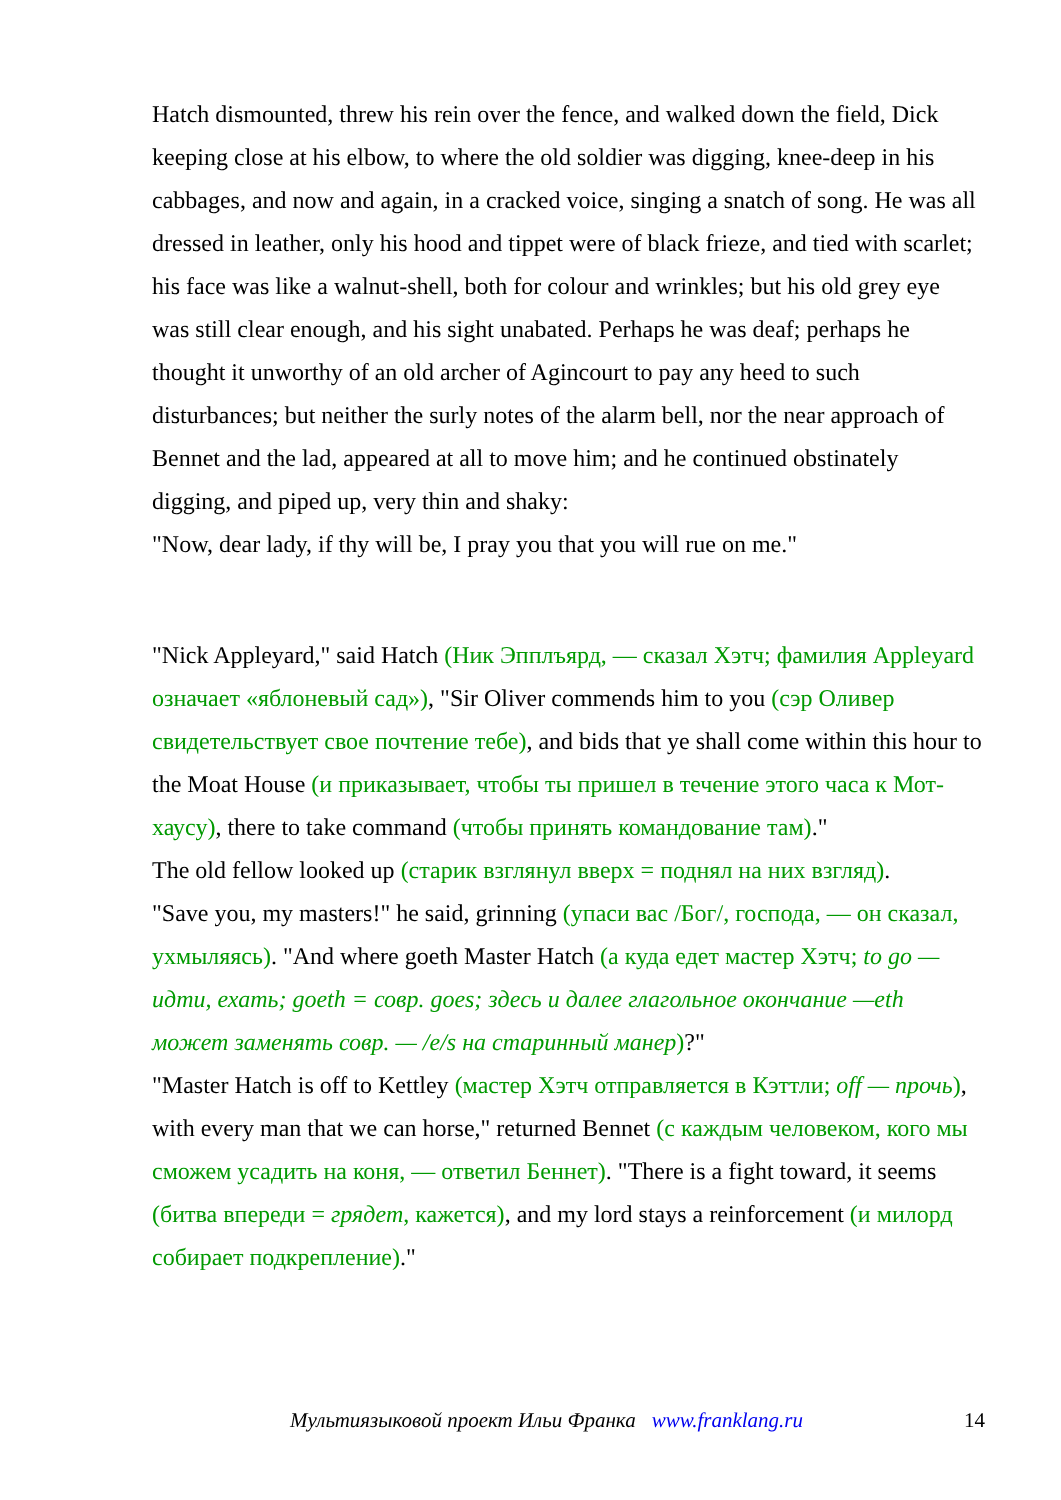Hatch dismounted, threw his rein over the fence, and walked down the field, Dick keeping close at his elbow, to where the old soldier was digging, knee-deep in his cabbages, and now and again, in a cracked voice, singing a snatch of song. He was all dressed in leather, only his hood and tippet were of black frieze, and tied with scarlet; his face was like a walnut-shell, both for colour and wrinkles; but his old grey eye was still clear enough, and his sight unabated. Perhaps he was deaf; perhaps he thought it unworthy of an old archer of Agincourt to pay any heed to such disturbances; but neither the surly notes of the alarm bell, nor the near approach of Bennet and the lad, appeared at all to move him; and he continued obstinately digging, and piped up, very thin and shaky:
"Now, dear lady, if thy will be, I pray you that you will rue on me."
"Nick Appleyard," said Hatch (Ник Эпплъярд, — сказал Хэтч; фамилия Appleyard означает «яблоневый сад»), "Sir Oliver commends him to you (сэр Оливер свидетельствует свое почтение тебе), and bids that ye shall come within this hour to the Moat House (и приказывает, чтобы ты пришел в течение этого часа к Мот-хаусу), there to take command (чтобы принять командование там)."
The old fellow looked up (старик взглянул вверх = поднял на них взгляд).
"Save you, my masters!" he said, grinning (упаси вас /Бог/, господа, — он сказал, ухмыляясь). "And where goeth Master Hatch (а куда едет мастер Хэтч; to go — идти, ехать; goeth = совр. goes; здесь и далее глагольное окончание —eth может заменять совр. — /e/s на старинный манер)?"
"Master Hatch is off to Kettley (мастер Хэтч отправляется в Кэттли; off — прочь), with every man that we can horse," returned Bennet (с каждым человеком, кого мы сможем усадить на коня, — ответил Беннет). "There is a fight toward, it seems (битва впереди = грядет, кажется), and my lord stays a reinforcement (и милорд собирает подкрепление)."
Мультиязыковой проект Ильи Франка www.franklang.ru 14